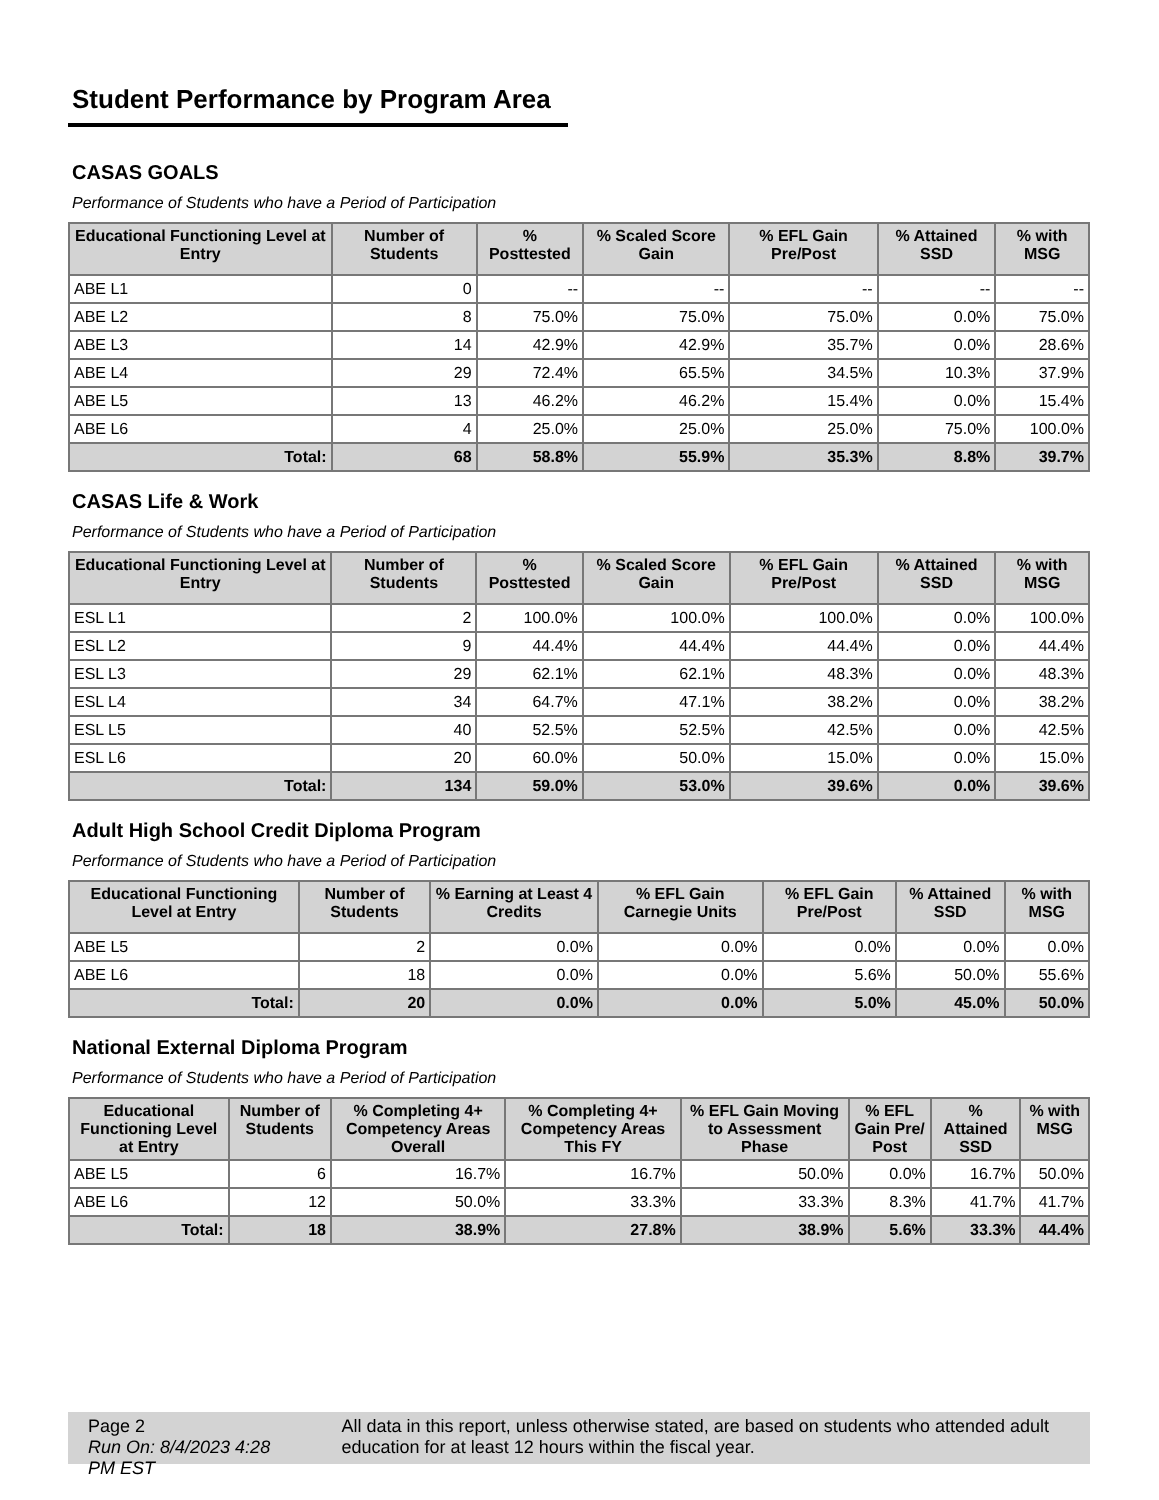Student Performance by Program Area
CASAS GOALS
Performance of Students who have a Period of Participation
| Educational Functioning Level at Entry | Number of Students | % Posttested | % Scaled Score Gain | % EFL Gain Pre/Post | % Attained SSD | % with MSG |
| --- | --- | --- | --- | --- | --- | --- |
| ABE L1 | 0 | -- | -- | -- | -- | -- |
| ABE L2 | 8 | 75.0% | 75.0% | 75.0% | 0.0% | 75.0% |
| ABE L3 | 14 | 42.9% | 42.9% | 35.7% | 0.0% | 28.6% |
| ABE L4 | 29 | 72.4% | 65.5% | 34.5% | 10.3% | 37.9% |
| ABE L5 | 13 | 46.2% | 46.2% | 15.4% | 0.0% | 15.4% |
| ABE L6 | 4 | 25.0% | 25.0% | 25.0% | 75.0% | 100.0% |
| Total: | 68 | 58.8% | 55.9% | 35.3% | 8.8% | 39.7% |
CASAS Life & Work
Performance of Students who have a Period of Participation
| Educational Functioning Level at Entry | Number of Students | % Posttested | % Scaled Score Gain | % EFL Gain Pre/Post | % Attained SSD | % with MSG |
| --- | --- | --- | --- | --- | --- | --- |
| ESL L1 | 2 | 100.0% | 100.0% | 100.0% | 0.0% | 100.0% |
| ESL L2 | 9 | 44.4% | 44.4% | 44.4% | 0.0% | 44.4% |
| ESL L3 | 29 | 62.1% | 62.1% | 48.3% | 0.0% | 48.3% |
| ESL L4 | 34 | 64.7% | 47.1% | 38.2% | 0.0% | 38.2% |
| ESL L5 | 40 | 52.5% | 52.5% | 42.5% | 0.0% | 42.5% |
| ESL L6 | 20 | 60.0% | 50.0% | 15.0% | 0.0% | 15.0% |
| Total: | 134 | 59.0% | 53.0% | 39.6% | 0.0% | 39.6% |
Adult High School Credit Diploma Program
Performance of Students who have a Period of Participation
| Educational Functioning Level at Entry | Number of Students | % Earning at Least 4 Credits | % EFL Gain Carnegie Units | % EFL Gain Pre/Post | % Attained SSD | % with MSG |
| --- | --- | --- | --- | --- | --- | --- |
| ABE L5 | 2 | 0.0% | 0.0% | 0.0% | 0.0% | 0.0% |
| ABE L6 | 18 | 0.0% | 0.0% | 5.6% | 50.0% | 55.6% |
| Total: | 20 | 0.0% | 0.0% | 5.0% | 45.0% | 50.0% |
National External Diploma Program
Performance of Students who have a Period of Participation
| Educational Functioning Level at Entry | Number of Students | % Completing 4+ Competency Areas Overall | % Completing 4+ Competency Areas This FY | % EFL Gain Moving to Assessment Phase | % EFL Gain Pre/ Post | % Attained SSD | % with MSG |
| --- | --- | --- | --- | --- | --- | --- | --- |
| ABE L5 | 6 | 16.7% | 16.7% | 50.0% | 0.0% | 16.7% | 50.0% |
| ABE L6 | 12 | 50.0% | 33.3% | 33.3% | 8.3% | 41.7% | 41.7% |
| Total: | 18 | 38.9% | 27.8% | 38.9% | 5.6% | 33.3% | 44.4% |
Page 2
Run On: 8/4/2023 4:28 PM EST
All data in this report, unless otherwise stated, are based on students who attended adult education for at least 12 hours within the fiscal year.